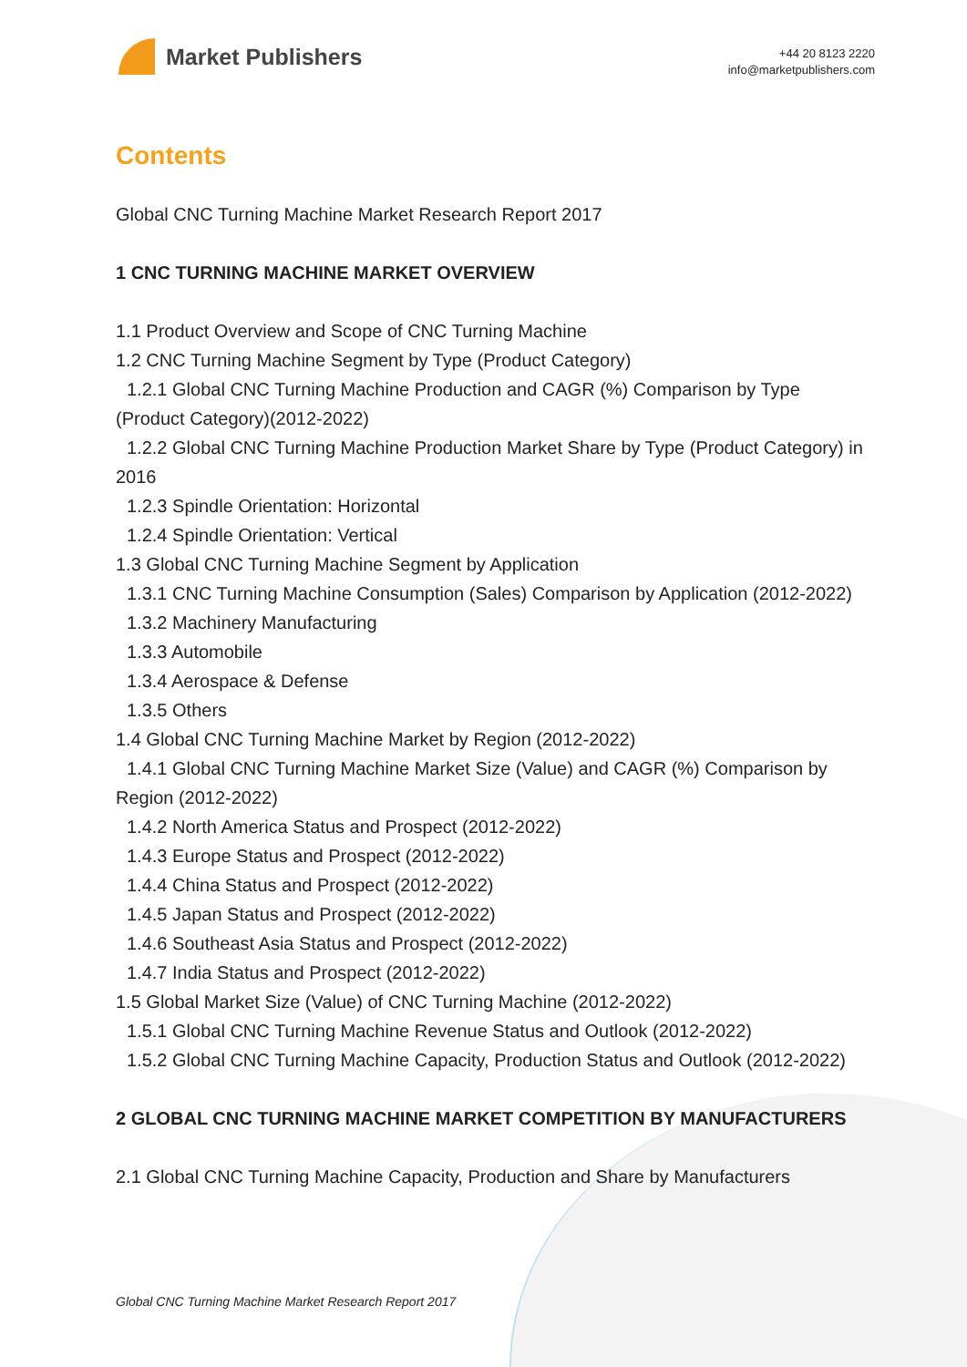Market Publishers
+44 20 8123 2220
info@marketpublishers.com
Contents
Global CNC Turning Machine Market Research Report 2017
1 CNC TURNING MACHINE MARKET OVERVIEW
1.1 Product Overview and Scope of CNC Turning Machine
1.2 CNC Turning Machine Segment by Type (Product Category)
1.2.1 Global CNC Turning Machine Production and CAGR (%) Comparison by Type (Product Category)(2012-2022)
1.2.2 Global CNC Turning Machine Production Market Share by Type (Product Category) in 2016
1.2.3 Spindle Orientation: Horizontal
1.2.4 Spindle Orientation: Vertical
1.3 Global CNC Turning Machine Segment by Application
1.3.1 CNC Turning Machine Consumption (Sales) Comparison by Application (2012-2022)
1.3.2 Machinery Manufacturing
1.3.3 Automobile
1.3.4 Aerospace & Defense
1.3.5 Others
1.4 Global CNC Turning Machine Market by Region (2012-2022)
1.4.1 Global CNC Turning Machine Market Size (Value) and CAGR (%) Comparison by Region (2012-2022)
1.4.2 North America Status and Prospect (2012-2022)
1.4.3 Europe Status and Prospect (2012-2022)
1.4.4 China Status and Prospect (2012-2022)
1.4.5 Japan Status and Prospect (2012-2022)
1.4.6 Southeast Asia Status and Prospect (2012-2022)
1.4.7 India Status and Prospect (2012-2022)
1.5 Global Market Size (Value) of CNC Turning Machine (2012-2022)
1.5.1 Global CNC Turning Machine Revenue Status and Outlook (2012-2022)
1.5.2 Global CNC Turning Machine Capacity, Production Status and Outlook (2012-2022)
2 GLOBAL CNC TURNING MACHINE MARKET COMPETITION BY MANUFACTURERS
2.1 Global CNC Turning Machine Capacity, Production and Share by Manufacturers
Global CNC Turning Machine Market Research Report 2017